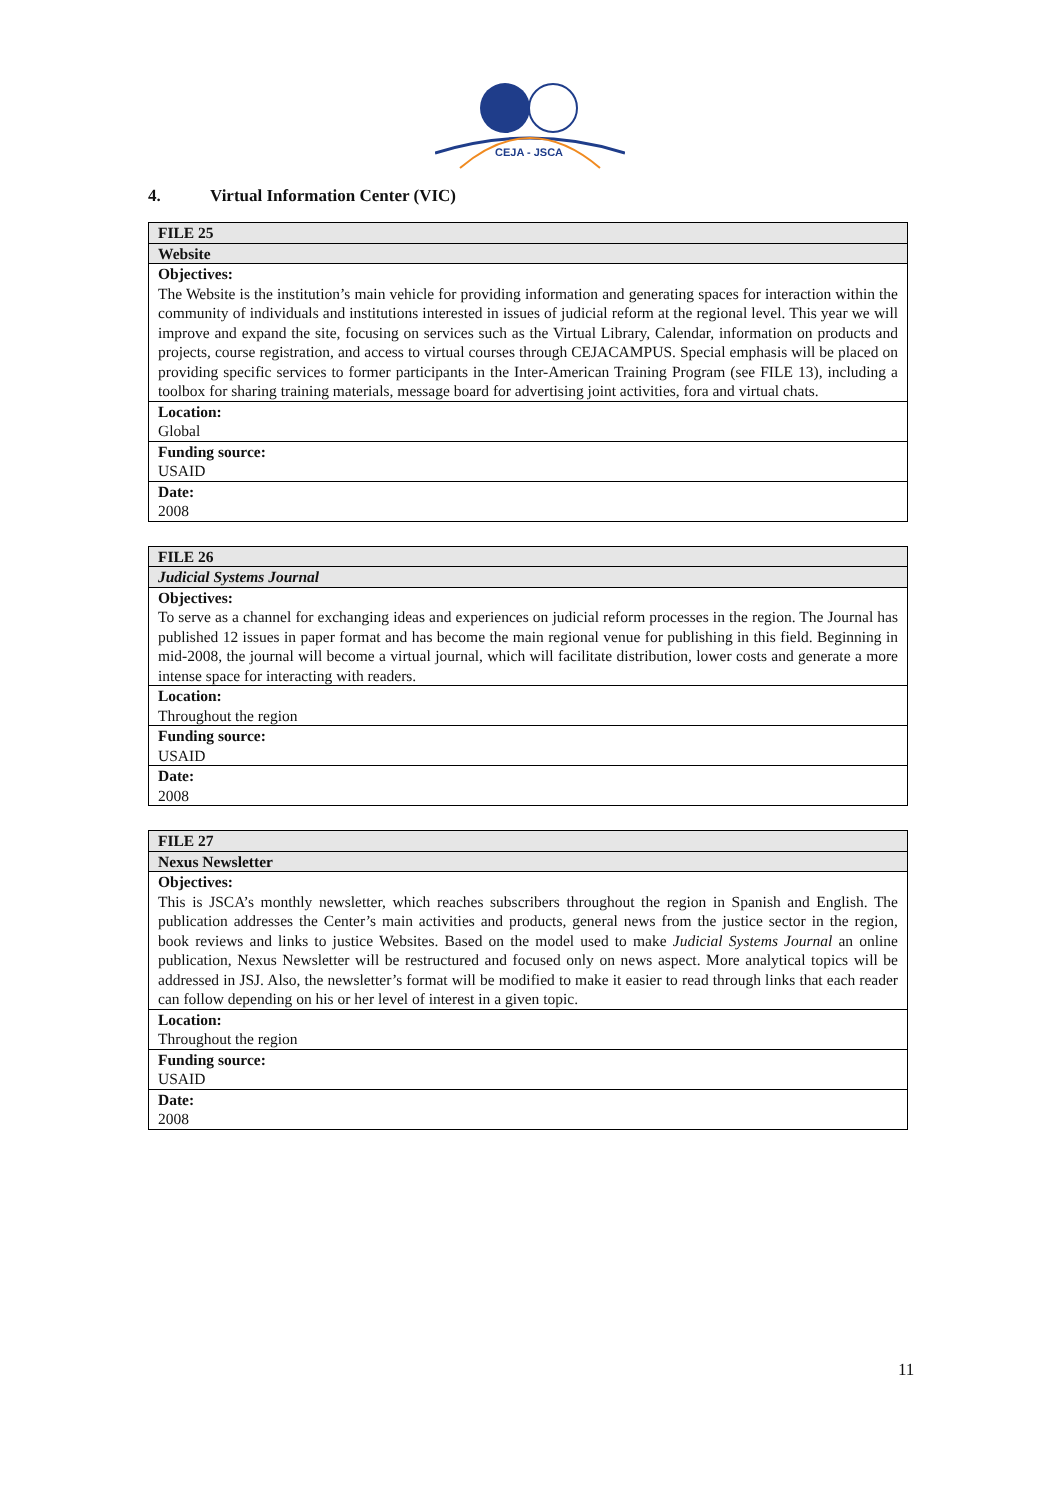CEJA - JSCA
4. Virtual Information Center (VIC)
| FILE 25 |
| --- |
| Website |
| Objectives: The Website is the institution’s main vehicle for providing information and generating spaces for interaction within the community of individuals and institutions interested in issues of judicial reform at the regional level. This year we will improve and expand the site, focusing on services such as the Virtual Library, Calendar, information on products and projects, course registration, and access to virtual courses through CEJACAMPUS. Special emphasis will be placed on providing specific services to former participants in the Inter-American Training Program (see FILE 13), including a toolbox for sharing training materials, message board for advertising joint activities, fora and virtual chats. |
| Location: Global |
| Funding source: USAID |
| Date: 2008 |
| FILE 26 |
| --- |
| Judicial Systems Journal |
| Objectives: To serve as a channel for exchanging ideas and experiences on judicial reform processes in the region. The Journal has published 12 issues in paper format and has become the main regional venue for publishing in this field. Beginning in mid-2008, the journal will become a virtual journal, which will facilitate distribution, lower costs and generate a more intense space for interacting with readers. |
| Location: Throughout the region |
| Funding source: USAID |
| Date: 2008 |
| FILE 27 |
| --- |
| Nexus Newsletter |
| Objectives: This is JSCA’s monthly newsletter, which reaches subscribers throughout the region in Spanish and English. The publication addresses the Center’s main activities and products, general news from the justice sector in the region, book reviews and links to justice Websites. Based on the model used to make Judicial Systems Journal an online publication, Nexus Newsletter will be restructured and focused only on news aspect. More analytical topics will be addressed in JSJ. Also, the newsletter’s format will be modified to make it easier to read through links that each reader can follow depending on his or her level of interest in a given topic. |
| Location: Throughout the region |
| Funding source: USAID |
| Date: 2008 |
11